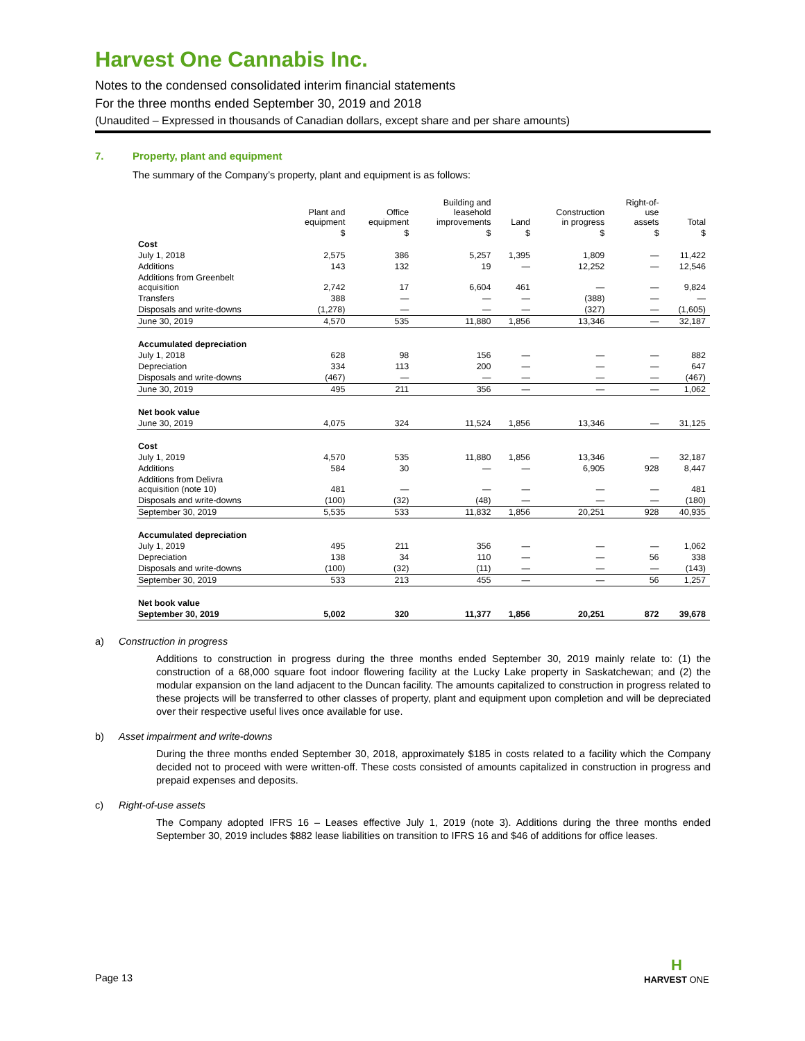Harvest One Cannabis Inc.
Notes to the condensed consolidated interim financial statements
For the three months ended September 30, 2019 and 2018
(Unaudited – Expressed in thousands of Canadian dollars, except share and per share amounts)
7. Property, plant and equipment
The summary of the Company’s property, plant and equipment is as follows:
| | Plant and equipment | Office equipment | Building and leasehold improvements | Land | Construction in progress | Right-of- use assets | Total |
| --- | --- | --- | --- | --- | --- | --- | --- |
| | $ | $ | $ | $ | $ | $ | $ |
| Cost | | | | | | | |
| July 1, 2018 | 2,575 | 386 | 5,257 | 1,395 | 1,809 | — | 11,422 |
| Additions | 143 | 132 | 19 | — | 12,252 | — | 12,546 |
| Additions from Greenbelt acquisition | 2,742 | 17 | 6,604 | 461 | — | — | 9,824 |
| Transfers | 388 | — | — | — | (388) | — | — |
| Disposals and write-downs | (1,278) | — | — | — | (327) | — | (1,605) |
| June 30, 2019 | 4,570 | 535 | 11,880 | 1,856 | 13,346 | — | 32,187 |
| Accumulated depreciation | | | | | | | |
| July 1, 2018 | 628 | 98 | 156 | — | — | — | 882 |
| Depreciation | 334 | 113 | 200 | — | — | — | 647 |
| Disposals and write-downs | (467) | — | — | — | — | — | (467) |
| June 30, 2019 | 495 | 211 | 356 | — | — | — | 1,062 |
| Net book value | | | | | | | |
| June 30, 2019 | 4,075 | 324 | 11,524 | 1,856 | 13,346 | — | 31,125 |
| Cost | | | | | | | |
| July 1, 2019 | 4,570 | 535 | 11,880 | 1,856 | 13,346 | — | 32,187 |
| Additions | 584 | 30 | — | — | 6,905 | 928 | 8,447 |
| Additions from Delivra acquisition (note 10) | 481 | — | — | — | — | — | 481 |
| Disposals and write-downs | (100) | (32) | (48) | — | — | — | (180) |
| September 30, 2019 | 5,535 | 533 | 11,832 | 1,856 | 20,251 | 928 | 40,935 |
| Accumulated depreciation | | | | | | | |
| July 1, 2019 | 495 | 211 | 356 | — | — | — | 1,062 |
| Depreciation | 138 | 34 | 110 | — | — | 56 | 338 |
| Disposals and write-downs | (100) | (32) | (11) | — | — | — | (143) |
| September 30, 2019 | 533 | 213 | 455 | — | — | 56 | 1,257 |
| Net book value | | | | | | | |
| September 30, 2019 | 5,002 | 320 | 11,377 | 1,856 | 20,251 | 872 | 39,678 |
a) Construction in progress
Additions to construction in progress during the three months ended September 30, 2019 mainly relate to: (1) the construction of a 68,000 square foot indoor flowering facility at the Lucky Lake property in Saskatchewan; and (2) the modular expansion on the land adjacent to the Duncan facility. The amounts capitalized to construction in progress related to these projects will be transferred to other classes of property, plant and equipment upon completion and will be depreciated over their respective useful lives once available for use.
b) Asset impairment and write-downs
During the three months ended September 30, 2018, approximately $185 in costs related to a facility which the Company decided not to proceed with were written-off. These costs consisted of amounts capitalized in construction in progress and prepaid expenses and deposits.
c) Right-of-use assets
The Company adopted IFRS 16 – Leases effective July 1, 2019 (note 3). Additions during the three months ended September 30, 2019 includes $882 lease liabilities on transition to IFRS 16 and $46 of additions for office leases.
Page 13
H
HARVEST ONE